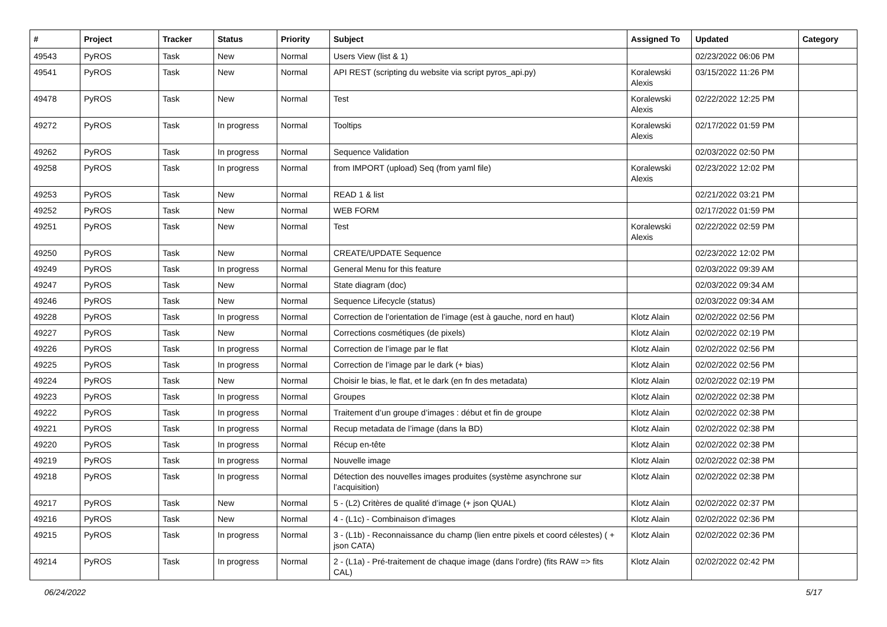| # | Project | Tracker | Status | Priority | Subject | Assigned To | Updated | Category |
| --- | --- | --- | --- | --- | --- | --- | --- | --- |
| 49543 | PyROS | Task | New | Normal | Users View (list & 1) | | 02/23/2022 06:06 PM | |
| 49541 | PyROS | Task | New | Normal | API REST (scripting du website via script pyros_api.py) | Koralewski Alexis | 03/15/2022 11:26 PM | |
| 49478 | PyROS | Task | New | Normal | Test | Koralewski Alexis | 02/22/2022 12:25 PM | |
| 49272 | PyROS | Task | In progress | Normal | Tooltips | Koralewski Alexis | 02/17/2022 01:59 PM | |
| 49262 | PyROS | Task | In progress | Normal | Sequence Validation | | 02/03/2022 02:50 PM | |
| 49258 | PyROS | Task | In progress | Normal | from IMPORT (upload) Seq (from yaml file) | Koralewski Alexis | 02/23/2022 12:02 PM | |
| 49253 | PyROS | Task | New | Normal | READ 1 & list | | 02/21/2022 03:21 PM | |
| 49252 | PyROS | Task | New | Normal | WEB FORM | | 02/17/2022 01:59 PM | |
| 49251 | PyROS | Task | New | Normal | Test | Koralewski Alexis | 02/22/2022 02:59 PM | |
| 49250 | PyROS | Task | New | Normal | CREATE/UPDATE Sequence | | 02/23/2022 12:02 PM | |
| 49249 | PyROS | Task | In progress | Normal | General Menu for this feature | | 02/03/2022 09:39 AM | |
| 49247 | PyROS | Task | New | Normal | State diagram (doc) | | 02/03/2022 09:34 AM | |
| 49246 | PyROS | Task | New | Normal | Sequence Lifecycle (status) | | 02/03/2022 09:34 AM | |
| 49228 | PyROS | Task | In progress | Normal | Correction de l’orientation de l’image (est à gauche, nord en haut) | Klotz Alain | 02/02/2022 02:56 PM | |
| 49227 | PyROS | Task | New | Normal | Corrections cosmétiques (de pixels) | Klotz Alain | 02/02/2022 02:19 PM | |
| 49226 | PyROS | Task | In progress | Normal | Correction de l’image par le flat | Klotz Alain | 02/02/2022 02:56 PM | |
| 49225 | PyROS | Task | In progress | Normal | Correction de l’image par le dark (+ bias) | Klotz Alain | 02/02/2022 02:56 PM | |
| 49224 | PyROS | Task | New | Normal | Choisir le bias, le flat, et le dark (en fn des metadata) | Klotz Alain | 02/02/2022 02:19 PM | |
| 49223 | PyROS | Task | In progress | Normal | Groupes | Klotz Alain | 02/02/2022 02:38 PM | |
| 49222 | PyROS | Task | In progress | Normal | Traitement d’un groupe d’images : début et fin de groupe | Klotz Alain | 02/02/2022 02:38 PM | |
| 49221 | PyROS | Task | In progress | Normal | Recup metadata de l’image (dans la BD) | Klotz Alain | 02/02/2022 02:38 PM | |
| 49220 | PyROS | Task | In progress | Normal | Récup en-tête | Klotz Alain | 02/02/2022 02:38 PM | |
| 49219 | PyROS | Task | In progress | Normal | Nouvelle image | Klotz Alain | 02/02/2022 02:38 PM | |
| 49218 | PyROS | Task | In progress | Normal | Détection des nouvelles images produites (système asynchrone sur l’acquisition) | Klotz Alain | 02/02/2022 02:38 PM | |
| 49217 | PyROS | Task | New | Normal | 5 - (L2) Critères de qualité d’image (+ json QUAL) | Klotz Alain | 02/02/2022 02:37 PM | |
| 49216 | PyROS | Task | New | Normal | 4 - (L1c) - Combinaison d’images | Klotz Alain | 02/02/2022 02:36 PM | |
| 49215 | PyROS | Task | In progress | Normal | 3 - (L1b) - Reconnaissance du champ (lien entre pixels et coord célestes) ( + json CATA) | Klotz Alain | 02/02/2022 02:36 PM | |
| 49214 | PyROS | Task | In progress | Normal | 2 - (L1a) - Pré-traitement de chaque image (dans l’ordre) (fits RAW => fits CAL) | Klotz Alain | 02/02/2022 02:42 PM | |
06/24/2022 5/17